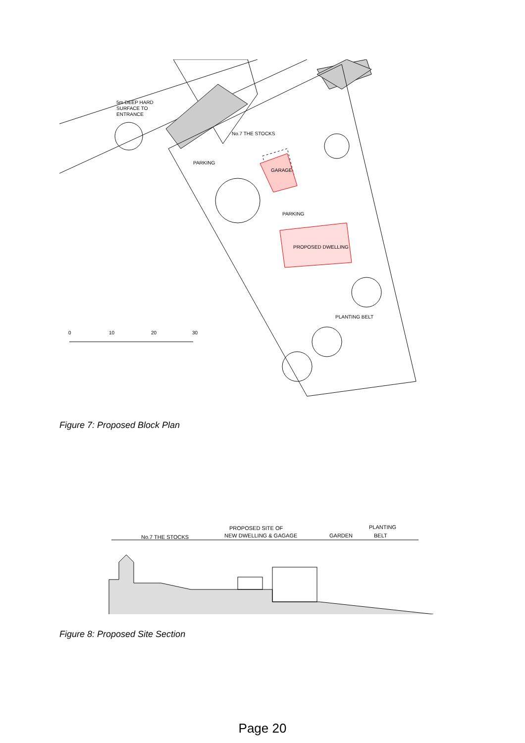5m DEEP HARD
SURFACE TO
ENTRANCE
No.7 THE STOCKS
PARKING
GARAGE
PARKING
PROPOSED DWELLING
PLANTING BELT
0
10
20
30
Figure 7: Proposed Block Plan
No.7 THE STOCKS
PROPOSED SITE OF
NEW DWELLING & GAGAGE
GARDEN
PLANTING
BELT
Figure 8: Proposed Site Section
Page 20